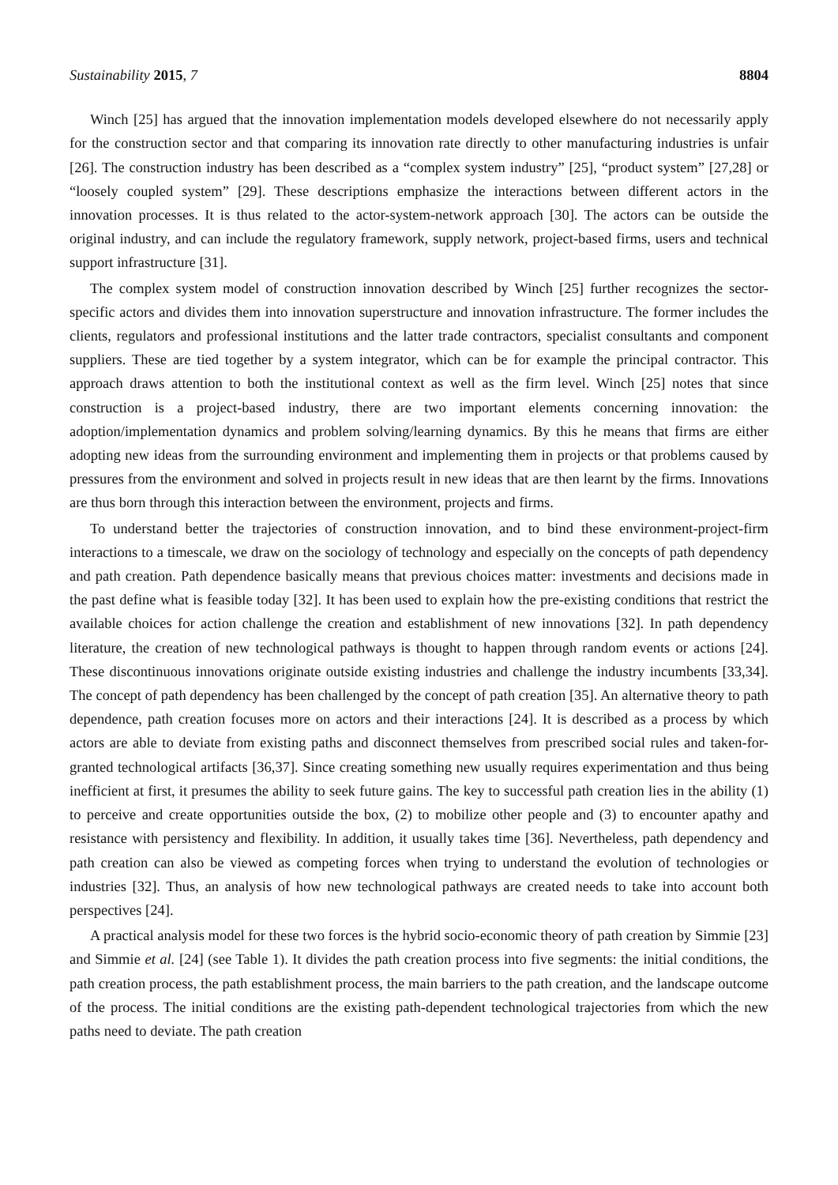Sustainability 2015, 7 8804
Winch [25] has argued that the innovation implementation models developed elsewhere do not necessarily apply for the construction sector and that comparing its innovation rate directly to other manufacturing industries is unfair [26]. The construction industry has been described as a “complex system industry” [25], “product system” [27,28] or “loosely coupled system” [29]. These descriptions emphasize the interactions between different actors in the innovation processes. It is thus related to the actor-system-network approach [30]. The actors can be outside the original industry, and can include the regulatory framework, supply network, project-based firms, users and technical support infrastructure [31].
The complex system model of construction innovation described by Winch [25] further recognizes the sector-specific actors and divides them into innovation superstructure and innovation infrastructure. The former includes the clients, regulators and professional institutions and the latter trade contractors, specialist consultants and component suppliers. These are tied together by a system integrator, which can be for example the principal contractor. This approach draws attention to both the institutional context as well as the firm level. Winch [25] notes that since construction is a project-based industry, there are two important elements concerning innovation: the adoption/implementation dynamics and problem solving/learning dynamics. By this he means that firms are either adopting new ideas from the surrounding environment and implementing them in projects or that problems caused by pressures from the environment and solved in projects result in new ideas that are then learnt by the firms. Innovations are thus born through this interaction between the environment, projects and firms.
To understand better the trajectories of construction innovation, and to bind these environment-project-firm interactions to a timescale, we draw on the sociology of technology and especially on the concepts of path dependency and path creation. Path dependence basically means that previous choices matter: investments and decisions made in the past define what is feasible today [32]. It has been used to explain how the pre-existing conditions that restrict the available choices for action challenge the creation and establishment of new innovations [32]. In path dependency literature, the creation of new technological pathways is thought to happen through random events or actions [24]. These discontinuous innovations originate outside existing industries and challenge the industry incumbents [33,34]. The concept of path dependency has been challenged by the concept of path creation [35]. An alternative theory to path dependence, path creation focuses more on actors and their interactions [24]. It is described as a process by which actors are able to deviate from existing paths and disconnect themselves from prescribed social rules and taken-for-granted technological artifacts [36,37]. Since creating something new usually requires experimentation and thus being inefficient at first, it presumes the ability to seek future gains. The key to successful path creation lies in the ability (1) to perceive and create opportunities outside the box, (2) to mobilize other people and (3) to encounter apathy and resistance with persistency and flexibility. In addition, it usually takes time [36]. Nevertheless, path dependency and path creation can also be viewed as competing forces when trying to understand the evolution of technologies or industries [32]. Thus, an analysis of how new technological pathways are created needs to take into account both perspectives [24].
A practical analysis model for these two forces is the hybrid socio-economic theory of path creation by Simmie [23] and Simmie et al. [24] (see Table 1). It divides the path creation process into five segments: the initial conditions, the path creation process, the path establishment process, the main barriers to the path creation, and the landscape outcome of the process. The initial conditions are the existing path-dependent technological trajectories from which the new paths need to deviate. The path creation